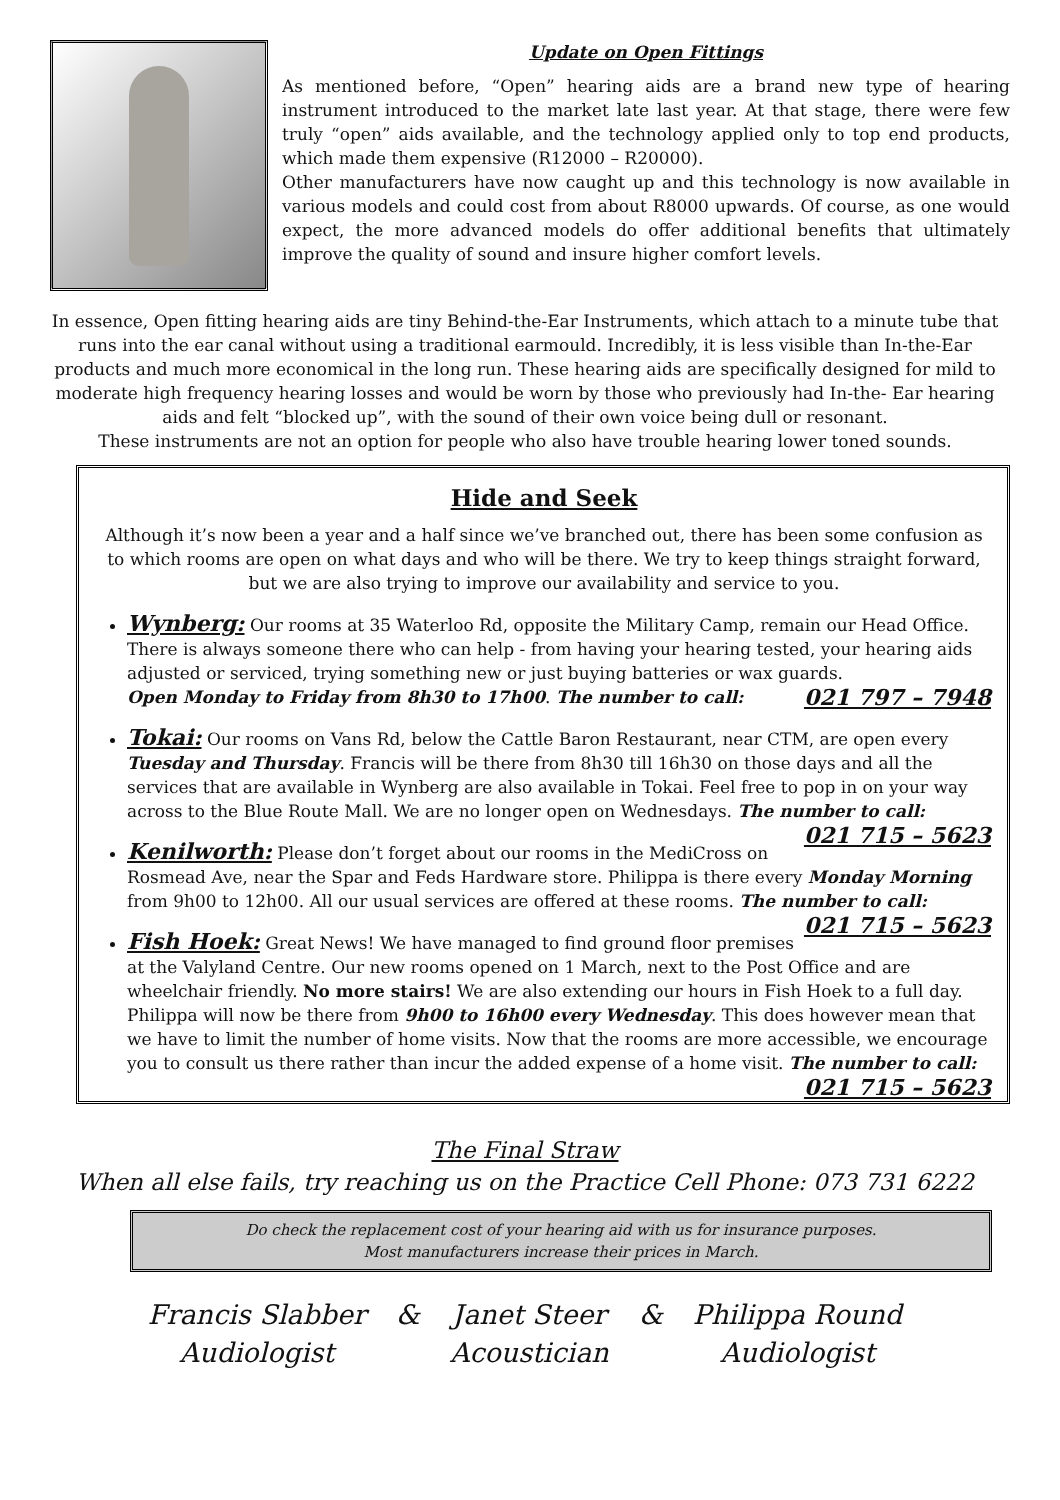Update on Open Fittings
As mentioned before, “Open” hearing aids are a brand new type of hearing instrument introduced to the market late last year. At that stage, there were few truly “open” aids available, and the technology applied only to top end products, which made them expensive (R12000 – R20000).
Other manufacturers have now caught up and this technology is now available in various models and could cost from about R8000 upwards. Of course, as one would expect, the more advanced models do offer additional benefits that ultimately improve the quality of sound and insure higher comfort levels.
In essence, Open fitting hearing aids are tiny Behind-the-Ear Instruments, which attach to a minute tube that runs into the ear canal without using a traditional earmould. Incredibly, it is less visible than In-the-Ear products and much more economical in the long run. These hearing aids are specifically designed for mild to moderate high frequency hearing losses and would be worn by those who previously had In-the- Ear hearing aids and felt “blocked up”, with the sound of their own voice being dull or resonant.
These instruments are not an option for people who also have trouble hearing lower toned sounds.
Hide and Seek
Although it’s now been a year and a half since we’ve branched out, there has been some confusion as to which rooms are open on what days and who will be there. We try to keep things straight forward, but we are also trying to improve our availability and service to you.
Wynberg: Our rooms at 35 Waterloo Rd, opposite the Military Camp, remain our Head Office. There is always someone there who can help - from having your hearing tested, your hearing aids adjusted or serviced, trying something new or just buying batteries or wax guards.
Open Monday to Friday from 8h30 to 17h00. The number to call: 021 797 – 7948
Tokai: Our rooms on Vans Rd, below the Cattle Baron Restaurant, near CTM, are open every Tuesday and Thursday. Francis will be there from 8h30 till 16h30 on those days and all the services that are available in Wynberg are also available in Tokai. Feel free to pop in on your way across to the Blue Route Mall. We are no longer open on Wednesdays. The number to call: 021 715 – 5623
Kenilworth: Please don’t forget about our rooms in the MediCross on Rosmead Ave, near the Spar and Feds Hardware store. Philippa is there every Monday Morning from 9h00 to 12h00. All our usual services are offered at these rooms. The number to call: 021 715 – 5623
Fish Hoek: Great News! We have managed to find ground floor premises at the Valyland Centre. Our new rooms opened on 1 March, next to the Post Office and are wheelchair friendly. No more stairs! We are also extending our hours in Fish Hoek to a full day. Philippa will now be there from 9h00 to 16h00 every Wednesday. This does however mean that we have to limit the number of home visits. Now that the rooms are more accessible, we encourage you to consult us there rather than incur the added expense of a home visit. The number to call: 021 715 – 5623
The Final Straw
When all else fails, try reaching us on the Practice Cell Phone: 073 731 6222
Do check the replacement cost of your hearing aid with us for insurance purposes.
Most manufacturers increase their prices in March.
Francis Slabber
Audiologist
& Janet Steer
Acoustician
& Philippa Round
Audiologist